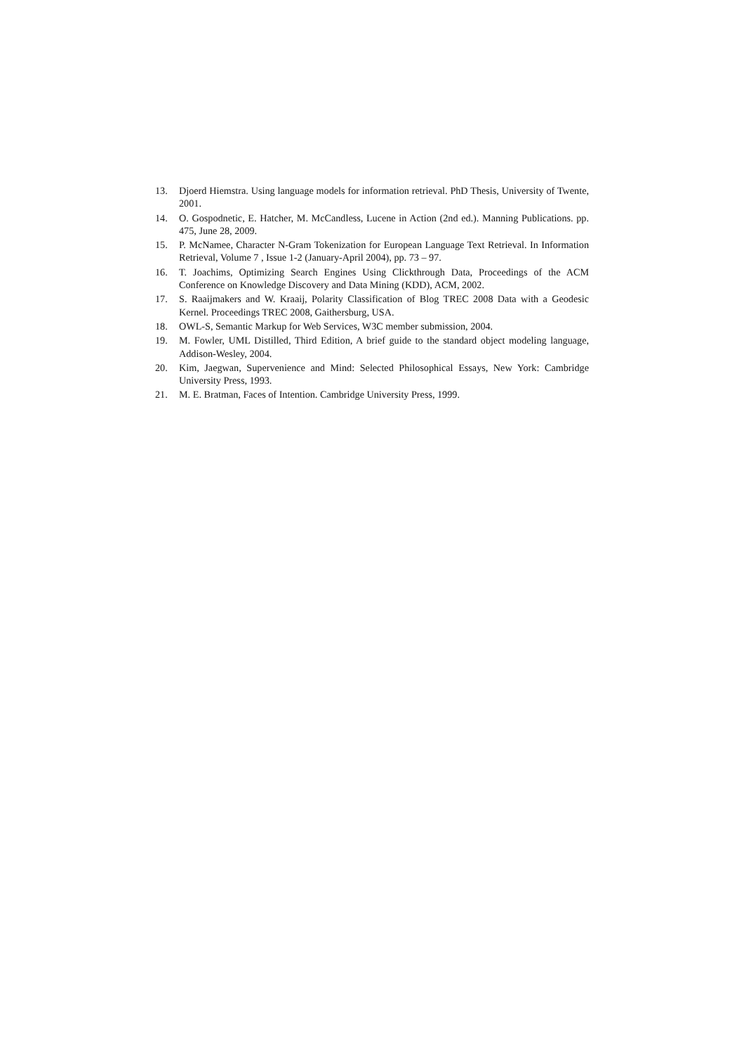13. Djoerd Hiemstra. Using language models for information retrieval. PhD Thesis, University of Twente, 2001.
14. O. Gospodnetic, E. Hatcher, M. McCandless, Lucene in Action (2nd ed.). Manning Publications. pp. 475, June 28, 2009.
15. P. McNamee, Character N-Gram Tokenization for European Language Text Retrieval. In Information Retrieval, Volume 7 , Issue 1-2 (January-April 2004), pp. 73 – 97.
16. T. Joachims, Optimizing Search Engines Using Clickthrough Data, Proceedings of the ACM Conference on Knowledge Discovery and Data Mining (KDD), ACM, 2002.
17. S. Raaijmakers and W. Kraaij, Polarity Classification of Blog TREC 2008 Data with a Geodesic Kernel. Proceedings TREC 2008, Gaithersburg, USA.
18. OWL-S, Semantic Markup for Web Services, W3C member submission, 2004.
19. M. Fowler, UML Distilled, Third Edition, A brief guide to the standard object modeling language, Addison-Wesley, 2004.
20. Kim, Jaegwan, Supervenience and Mind: Selected Philosophical Essays, New York: Cambridge University Press, 1993.
21. M. E. Bratman, Faces of Intention. Cambridge University Press, 1999.